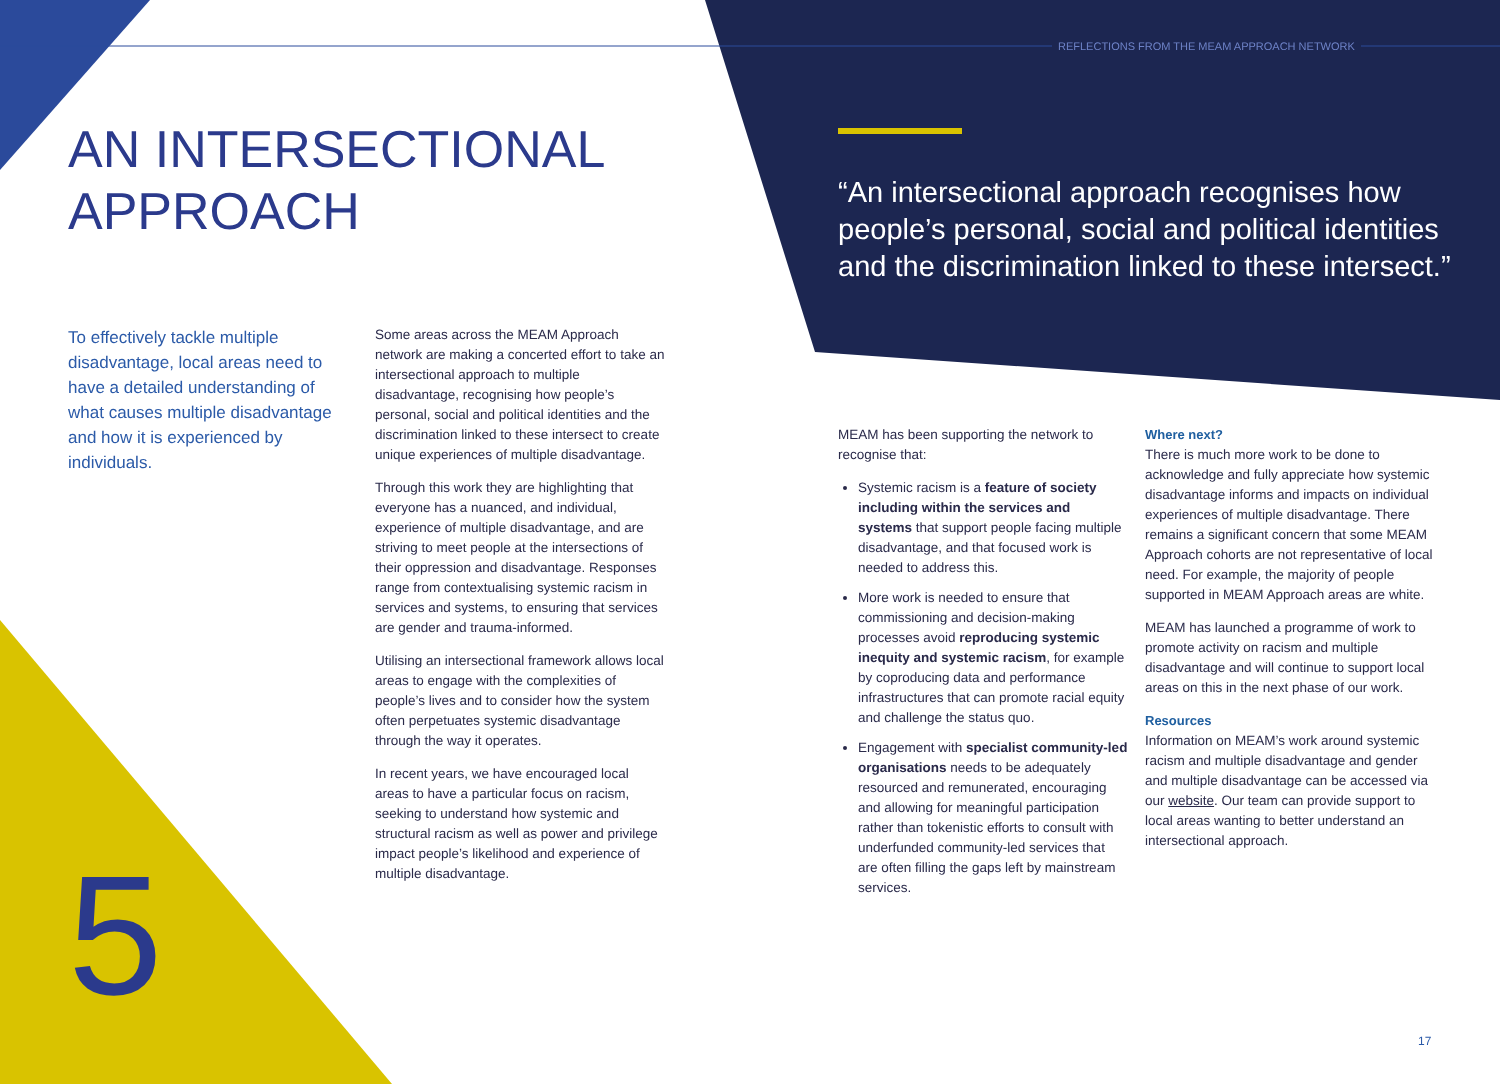REFLECTIONS FROM THE MEAM APPROACH NETWORK
AN INTERSECTIONAL
APPROACH
“An intersectional approach recognises how people’s personal, social and political identities and the discrimination linked to these intersect.”
To effectively tackle multiple disadvantage, local areas need to have a detailed understanding of what causes multiple disadvantage and how it is experienced by individuals.
5
Some areas across the MEAM Approach network are making a concerted effort to take an intersectional approach to multiple disadvantage, recognising how people’s personal, social and political identities and the discrimination linked to these intersect to create unique experiences of multiple disadvantage.
Through this work they are highlighting that everyone has a nuanced, and individual, experience of multiple disadvantage, and are striving to meet people at the intersections of their oppression and disadvantage. Responses range from contextualising systemic racism in services and systems, to ensuring that services are gender and trauma-informed.
Utilising an intersectional framework allows local areas to engage with the complexities of people’s lives and to consider how the system often perpetuates systemic disadvantage through the way it operates.
In recent years, we have encouraged local areas to have a particular focus on racism, seeking to understand how systemic and structural racism as well as power and privilege impact people’s likelihood and experience of multiple disadvantage.
MEAM has been supporting the network to recognise that:
Systemic racism is a feature of society including within the services and systems that support people facing multiple disadvantage, and that focused work is needed to address this.
More work is needed to ensure that commissioning and decision-making processes avoid reproducing systemic inequity and systemic racism, for example by coproducing data and performance infrastructures that can promote racial equity and challenge the status quo.
Engagement with specialist community-led organisations needs to be adequately resourced and remunerated, encouraging and allowing for meaningful participation rather than tokenistic efforts to consult with underfunded community-led services that are often filling the gaps left by mainstream services.
Where next?
There is much more work to be done to acknowledge and fully appreciate how systemic disadvantage informs and impacts on individual experiences of multiple disadvantage. There remains a significant concern that some MEAM Approach cohorts are not representative of local need. For example, the majority of people supported in MEAM Approach areas are white.
MEAM has launched a programme of work to promote activity on racism and multiple disadvantage and will continue to support local areas on this in the next phase of our work.
Resources
Information on MEAM’s work around systemic racism and multiple disadvantage and gender and multiple disadvantage can be accessed via our website. Our team can provide support to local areas wanting to better understand an intersectional approach.
17